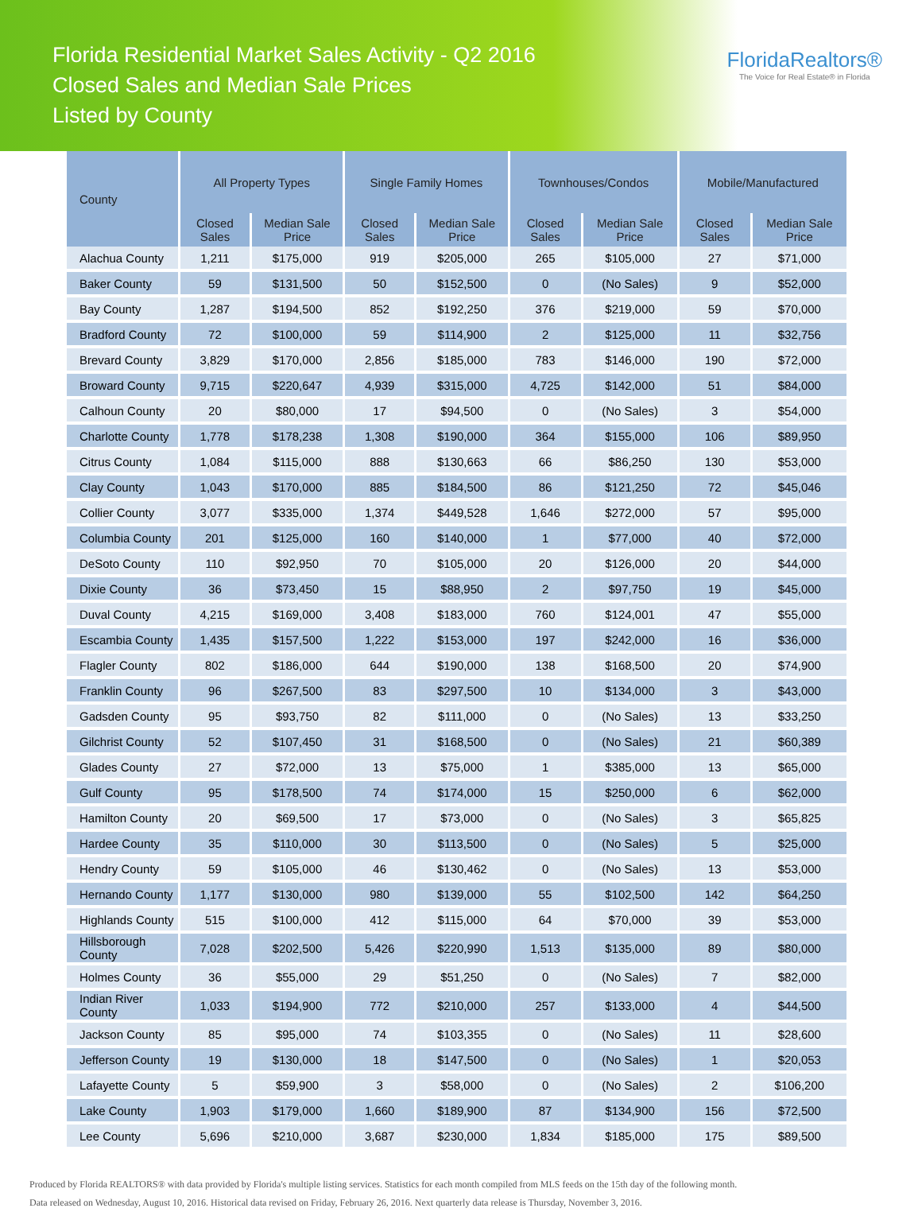Florida Residential Market Sales Activity - Q2 2016
Closed Sales and Median Sale Prices
Listed by County
FloridaRealtors®
The Voice for Real Estate® in Florida
| County | All Property Types | | Single Family Homes | | Townhouses/Condos | | Mobile/Manufactured | |
| --- | --- | --- | --- | --- | --- | --- | --- | --- |
| | Closed Sales | Median Sale Price | Closed Sales | Median Sale Price | Closed Sales | Median Sale Price | Closed Sales | Median Sale Price |
| Alachua County | 1,211 | $175,000 | 919 | $205,000 | 265 | $105,000 | 27 | $71,000 |
| Baker County | 59 | $131,500 | 50 | $152,500 | 0 | (No Sales) | 9 | $52,000 |
| Bay County | 1,287 | $194,500 | 852 | $192,250 | 376 | $219,000 | 59 | $70,000 |
| Bradford County | 72 | $100,000 | 59 | $114,900 | 2 | $125,000 | 11 | $32,756 |
| Brevard County | 3,829 | $170,000 | 2,856 | $185,000 | 783 | $146,000 | 190 | $72,000 |
| Broward County | 9,715 | $220,647 | 4,939 | $315,000 | 4,725 | $142,000 | 51 | $84,000 |
| Calhoun County | 20 | $80,000 | 17 | $94,500 | 0 | (No Sales) | 3 | $54,000 |
| Charlotte County | 1,778 | $178,238 | 1,308 | $190,000 | 364 | $155,000 | 106 | $89,950 |
| Citrus County | 1,084 | $115,000 | 888 | $130,663 | 66 | $86,250 | 130 | $53,000 |
| Clay County | 1,043 | $170,000 | 885 | $184,500 | 86 | $121,250 | 72 | $45,046 |
| Collier County | 3,077 | $335,000 | 1,374 | $449,528 | 1,646 | $272,000 | 57 | $95,000 |
| Columbia County | 201 | $125,000 | 160 | $140,000 | 1 | $77,000 | 40 | $72,000 |
| DeSoto County | 110 | $92,950 | 70 | $105,000 | 20 | $126,000 | 20 | $44,000 |
| Dixie County | 36 | $73,450 | 15 | $88,950 | 2 | $97,750 | 19 | $45,000 |
| Duval County | 4,215 | $169,000 | 3,408 | $183,000 | 760 | $124,001 | 47 | $55,000 |
| Escambia County | 1,435 | $157,500 | 1,222 | $153,000 | 197 | $242,000 | 16 | $36,000 |
| Flagler County | 802 | $186,000 | 644 | $190,000 | 138 | $168,500 | 20 | $74,900 |
| Franklin County | 96 | $267,500 | 83 | $297,500 | 10 | $134,000 | 3 | $43,000 |
| Gadsden County | 95 | $93,750 | 82 | $111,000 | 0 | (No Sales) | 13 | $33,250 |
| Gilchrist County | 52 | $107,450 | 31 | $168,500 | 0 | (No Sales) | 21 | $60,389 |
| Glades County | 27 | $72,000 | 13 | $75,000 | 1 | $385,000 | 13 | $65,000 |
| Gulf County | 95 | $178,500 | 74 | $174,000 | 15 | $250,000 | 6 | $62,000 |
| Hamilton County | 20 | $69,500 | 17 | $73,000 | 0 | (No Sales) | 3 | $65,825 |
| Hardee County | 35 | $110,000 | 30 | $113,500 | 0 | (No Sales) | 5 | $25,000 |
| Hendry County | 59 | $105,000 | 46 | $130,462 | 0 | (No Sales) | 13 | $53,000 |
| Hernando County | 1,177 | $130,000 | 980 | $139,000 | 55 | $102,500 | 142 | $64,250 |
| Highlands County | 515 | $100,000 | 412 | $115,000 | 64 | $70,000 | 39 | $53,000 |
| Hillsborough County | 7,028 | $202,500 | 5,426 | $220,990 | 1,513 | $135,000 | 89 | $80,000 |
| Holmes County | 36 | $55,000 | 29 | $51,250 | 0 | (No Sales) | 7 | $82,000 |
| Indian River County | 1,033 | $194,900 | 772 | $210,000 | 257 | $133,000 | 4 | $44,500 |
| Jackson County | 85 | $95,000 | 74 | $103,355 | 0 | (No Sales) | 11 | $28,600 |
| Jefferson County | 19 | $130,000 | 18 | $147,500 | 0 | (No Sales) | 1 | $20,053 |
| Lafayette County | 5 | $59,900 | 3 | $58,000 | 0 | (No Sales) | 2 | $106,200 |
| Lake County | 1,903 | $179,000 | 1,660 | $189,900 | 87 | $134,900 | 156 | $72,500 |
| Lee County | 5,696 | $210,000 | 3,687 | $230,000 | 1,834 | $185,000 | 175 | $89,500 |
Produced by Florida REALTORS® with data provided by Florida's multiple listing services. Statistics for each month compiled from MLS feeds on the 15th day of the following month.
Data released on Wednesday, August 10, 2016. Historical data revised on Friday, February 26, 2016. Next quarterly data release is Thursday, November 3, 2016.